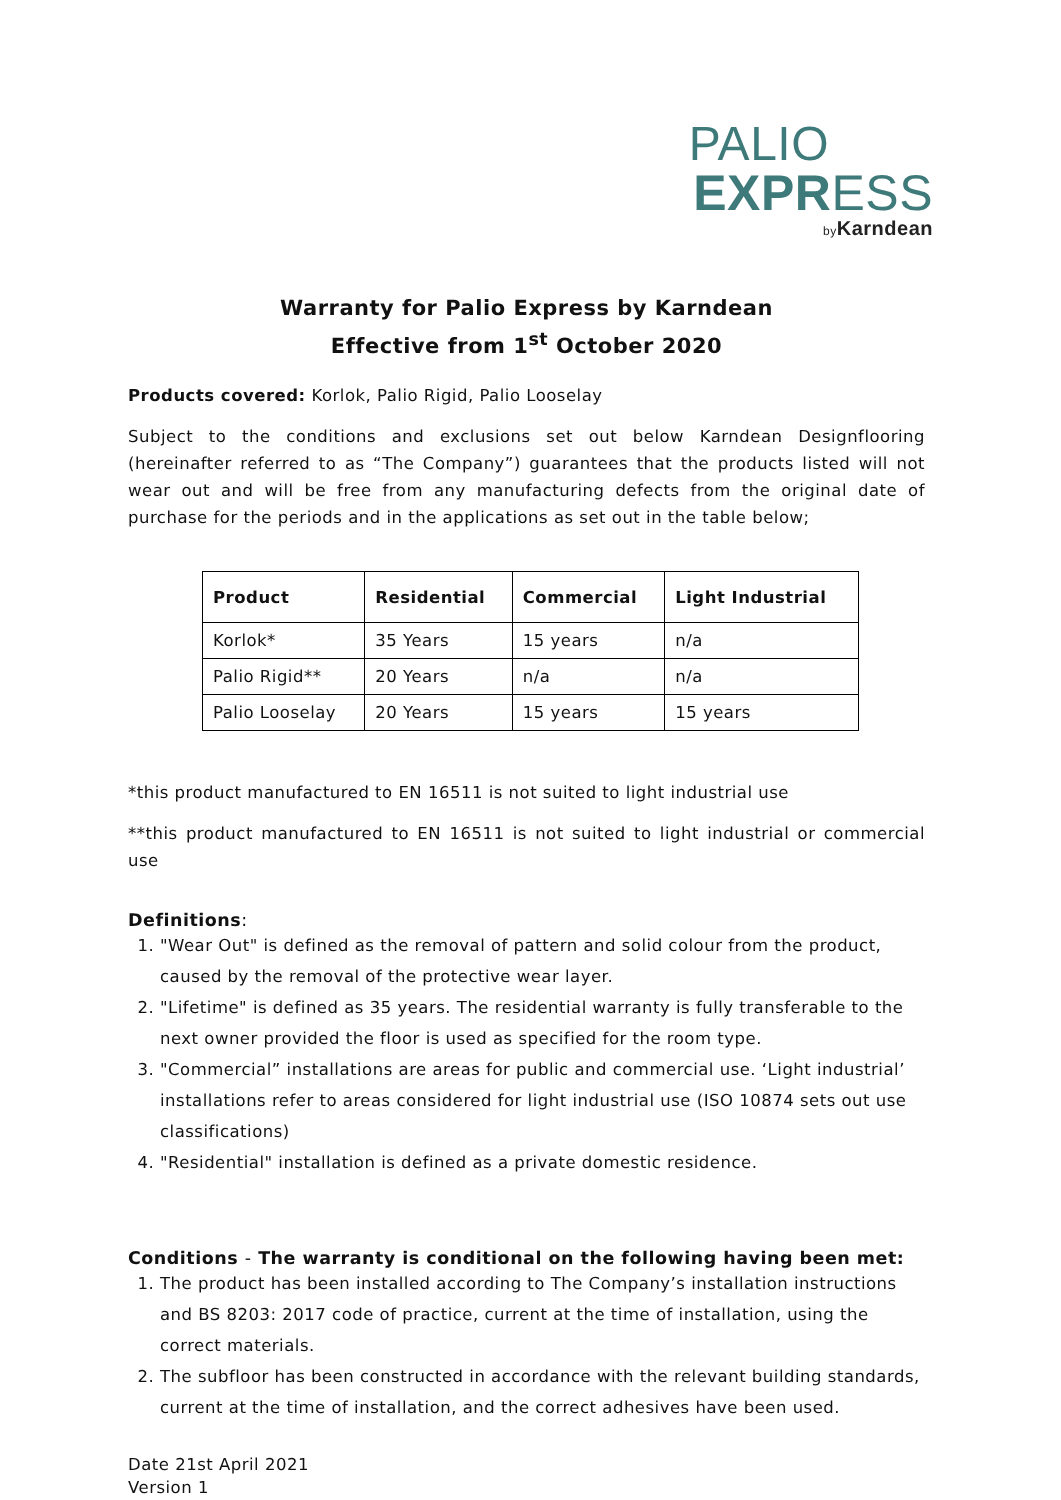PALIO
EXPR ESS
by Karndean
Warranty for Palio Express by Karndean
Effective from 1<sup>st</sup> October 2020
Products covered: Korlok, Palio Rigid, Palio Looselay
Subject to the conditions and exclusions set out below Karndean Designflooring (hereinafter referred to as “The Company”) guarantees that the products listed will not wear out and will be free from any manufacturing defects from the original date of purchase for the periods and in the applications as set out in the table below;
| Product | Residential | Commercial | Light Industrial |
| --- | --- | --- | --- |
| Korlok* | 35 Years | 15 years | n/a |
| Palio Rigid** | 20 Years | n/a | n/a |
| Palio Looselay | 20 Years | 15 years | 15 years |
*this product manufactured to EN 16511 is not suited to light industrial use
**this product manufactured to EN 16511 is not suited to light industrial or commercial use
Definitions:
1. "Wear Out" is defined as the removal of pattern and solid colour from the product, caused by the removal of the protective wear layer.
2. "Lifetime" is defined as 35 years. The residential warranty is fully transferable to the next owner provided the floor is used as specified for the room type.
3. "Commercial” installations are areas for public and commercial use. ‘Light industrial’ installations refer to areas considered for light industrial use (ISO 10874 sets out use classifications)
4. "Residential" installation is defined as a private domestic residence.
Conditions - The warranty is conditional on the following having been met:
1. The product has been installed according to The Company’s installation instructions and BS 8203: 2017 code of practice, current at the time of installation, using the correct materials.
2. The subfloor has been constructed in accordance with the relevant building standards, current at the time of installation, and the correct adhesives have been used.
Date 21st April 2021
Version 1